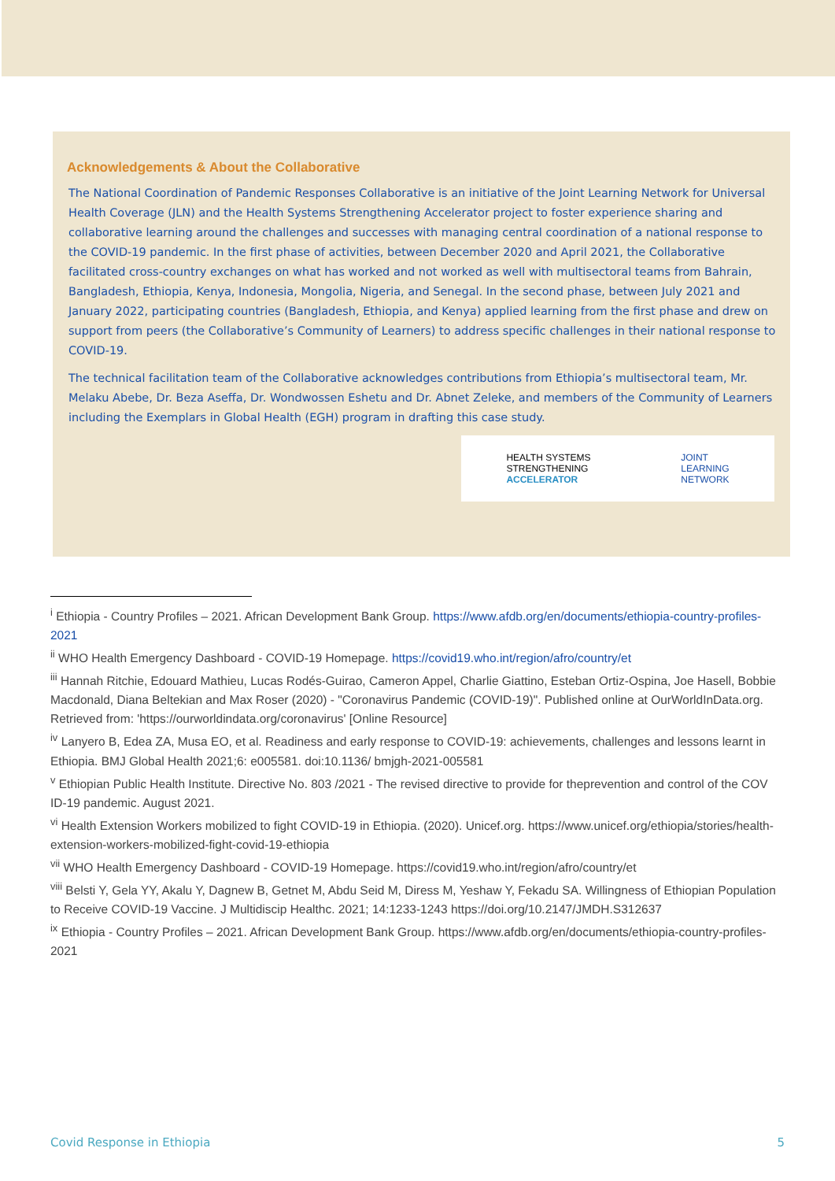Acknowledgements & About the Collaborative
The National Coordination of Pandemic Responses Collaborative is an initiative of the Joint Learning Network for Universal Health Coverage (JLN) and the Health Systems Strengthening Accelerator project to foster experience sharing and collaborative learning around the challenges and successes with managing central coordination of a national response to the COVID-19 pandemic. In the first phase of activities, between December 2020 and April 2021, the Collaborative facilitated cross-country exchanges on what has worked and not worked as well with multisectoral teams from Bahrain, Bangladesh, Ethiopia, Kenya, Indonesia, Mongolia, Nigeria, and Senegal. In the second phase, between July 2021 and January 2022, participating countries (Bangladesh, Ethiopia, and Kenya) applied learning from the first phase and drew on support from peers (the Collaborative’s Community of Learners) to address specific challenges in their national response to COVID-19.
The technical facilitation team of the Collaborative acknowledges contributions from Ethiopia’s multisectoral team, Mr. Melaku Abebe, Dr. Beza Aseffa, Dr. Wondwossen Eshetu and Dr. Abnet Zeleke, and members of the Community of Learners including the Exemplars in Global Health (EGH) program in drafting this case study.
HEALTH SYSTEMS
STRENGTHENING
ACCELERATOR
JOINT
LEARNING
NETWORK
<sup>i</sup> Ethiopia - Country Profiles – 2021. African Development Bank Group. https://www.afdb.org/en/documents/ethiopia-country-profiles-2021
<sup>ii</sup> WHO Health Emergency Dashboard - COVID-19 Homepage. https://covid19.who.int/region/afro/country/et
<sup>iii</sup> Hannah Ritchie, Edouard Mathieu, Lucas Rodés-Guirao, Cameron Appel, Charlie Giattino, Esteban Ortiz-Ospina, Joe Hasell, Bobbie Macdonald, Diana Beltekian and Max Roser (2020) - "Coronavirus Pandemic (COVID-19)". Published online at OurWorldInData.org. Retrieved from: 'https://ourworldindata.org/coronavirus' [Online Resource]
<sup>iv</sup> Lanyero B, Edea ZA, Musa EO, et al. Readiness and early response to COVID-19: achievements, challenges and lessons learnt in Ethiopia. BMJ Global Health 2021;6: e005581. doi:10.1136/ bmjgh-2021-005581
<sup>v</sup> Ethiopian Public Health Institute. Directive No. 803 /2021 - The revised directive to provide for theprevention and control of the COV ID-19 pandemic. August 2021.
<sup>vi</sup> Health Extension Workers mobilized to fight COVID-19 in Ethiopia. (2020). Unicef.org. https://www.unicef.org/ethiopia/stories/health-extension-workers-mobilized-fight-covid-19-ethiopia
<sup>vii</sup> WHO Health Emergency Dashboard - COVID-19 Homepage. https://covid19.who.int/region/afro/country/et
<sup>viii</sup> Belsti Y, Gela YY, Akalu Y, Dagnew B, Getnet M, Abdu Seid M, Diress M, Yeshaw Y, Fekadu SA. Willingness of Ethiopian Population to Receive COVID-19 Vaccine. J Multidiscip Healthc. 2021; 14:1233-1243 https://doi.org/10.2147/JMDH.S312637
<sup>ix</sup> Ethiopia - Country Profiles – 2021. African Development Bank Group. https://www.afdb.org/en/documents/ethiopia-country-profiles-2021
Covid Response in Ethiopia 5